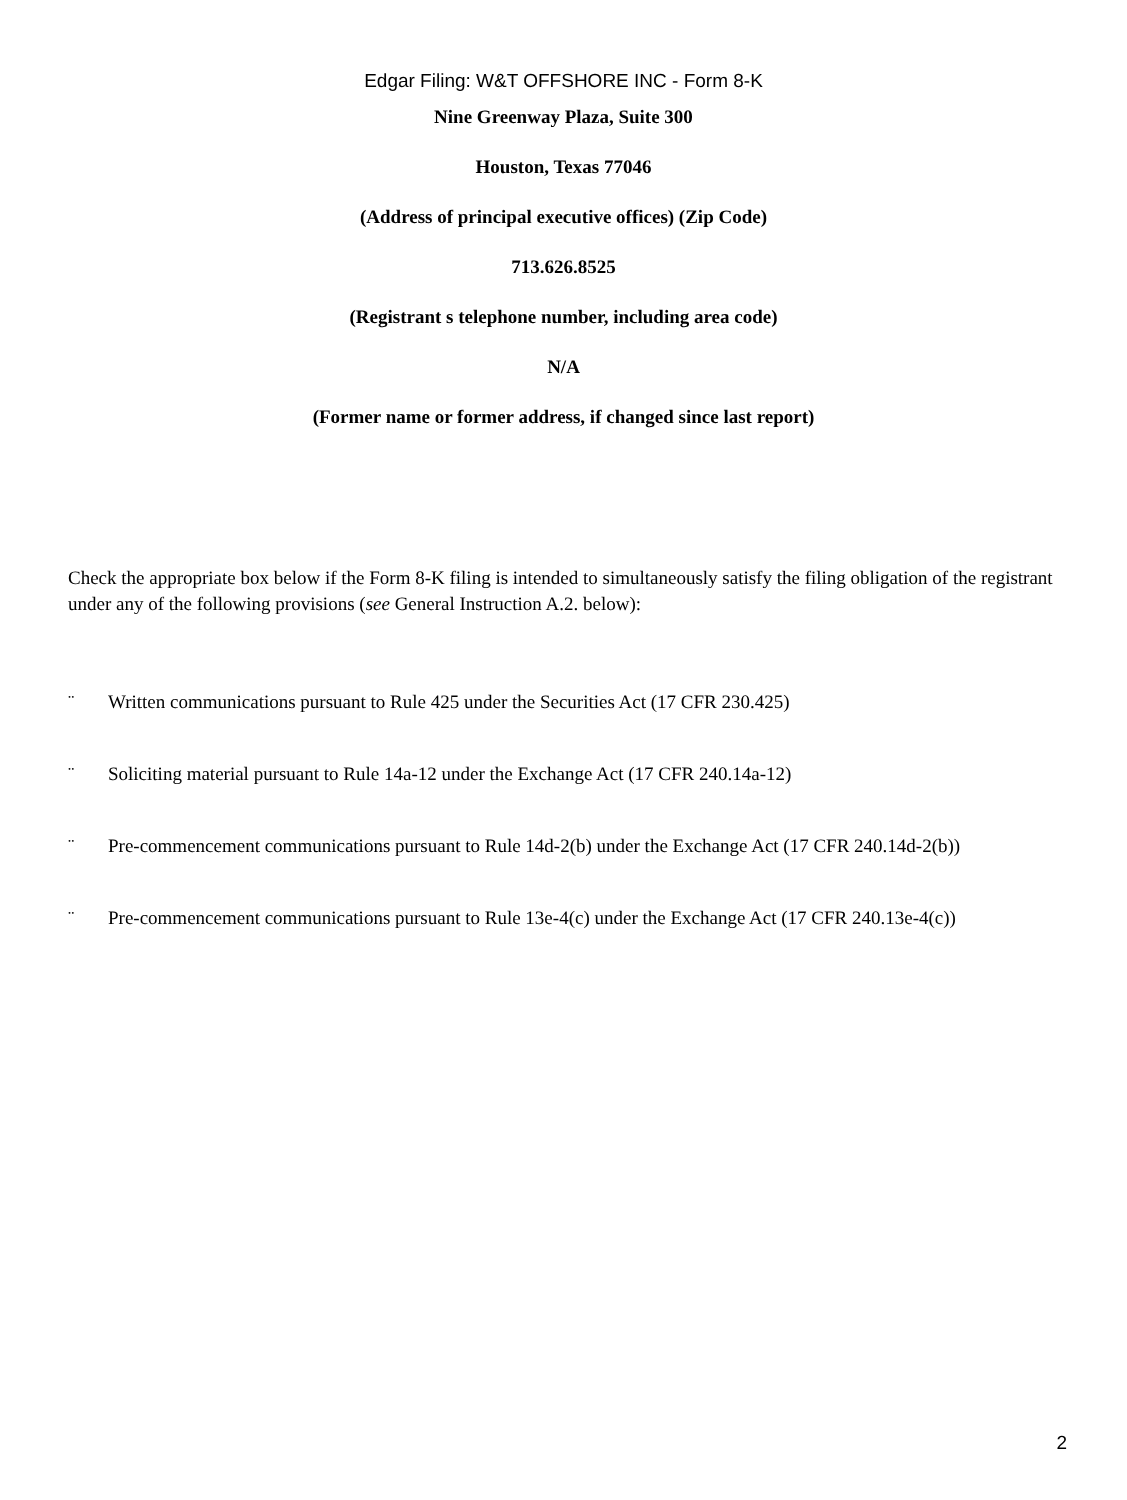Edgar Filing: W&T OFFSHORE INC - Form 8-K
Nine Greenway Plaza, Suite 300
Houston, Texas 77046
(Address of principal executive offices) (Zip Code)
713.626.8525
(Registrant s telephone number, including area code)
N/A
(Former name or former address, if changed since last report)
Check the appropriate box below if the Form 8-K filing is intended to simultaneously satisfy the filing obligation of the registrant under any of the following provisions (see General Instruction A.2. below):
¨ Written communications pursuant to Rule 425 under the Securities Act (17 CFR 230.425)
¨ Soliciting material pursuant to Rule 14a-12 under the Exchange Act (17 CFR 240.14a-12)
¨ Pre-commencement communications pursuant to Rule 14d-2(b) under the Exchange Act (17 CFR 240.14d-2(b))
¨ Pre-commencement communications pursuant to Rule 13e-4(c) under the Exchange Act (17 CFR 240.13e-4(c))
2